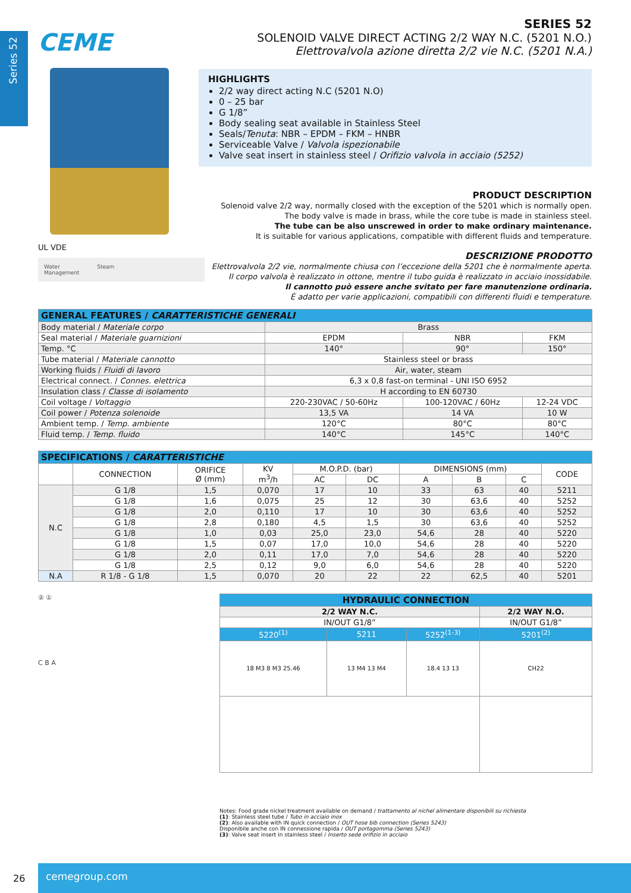Series 52
CEME
UL VDE
Water
Management
Steam
SERIES 52
SOLENOID VALVE DIRECT ACTING 2/2 WAY N.C. (5201 N.O.)
Elettrovalvola azione diretta 2/2 vie N.C. (5201 N.A.)
HIGHLIGHTS
2/2 way direct acting N.C (5201 N.O)
0 – 25 bar
G 1/8”
Body sealing seat available in Stainless Steel
Seals/Tenuta: NBR – EPDM – FKM – HNBR
Serviceable Valve / Valvola ispezionabile
Valve seat insert in stainless steel / Orifizio valvola in acciaio (5252)
PRODUCT DESCRIPTION
Solenoid valve 2/2 way, normally closed with the exception of the 5201 which is normally open.
The body valve is made in brass, while the core tube is made in stainless steel.
The tube can be also unscrewed in order to make ordinary maintenance.
It is suitable for various applications, compatible with different fluids and temperature.
DESCRIZIONE PRODOTTO
Elettrovalvola 2/2 vie, normalmente chiusa con l’eccezione della 5201 che è normalmente aperta.
Il corpo valvola è realizzato in ottone, mentre il tubo guida è realizzato in acciaio inossidabile.
Il cannotto può essere anche svitato per fare manutenzione ordinaria.
È adatto per varie applicazioni, compatibili con differenti fluidi e temperature.
| GENERAL FEATURES / CARATTERISTICHE GENERALI | | | |
| --- | --- | --- | --- |
| Body material / Materiale corpo | Brass | | |
| Seal material / Materiale guarnizioni | EPDM | NBR | FKM |
| Temp. °C | 140° | 90° | 150° |
| Tube material / Materiale cannotto | Stainless steel or brass | | |
| Working fluids / Fluidi di lavoro | Air, water, steam | | |
| Electrical connect. / Connes. elettrica | 6,3 x 0,8 fast-on terminal - UNI ISO 6952 | | |
| Insulation class / Classe di isolamento | H according to EN 60730 | | |
| Coil voltage / Voltaggio | 220-230VAC / 50-60Hz | 100-120VAC / 60Hz | 12-24 VDC |
| Coil power / Potenza solenoide | 13,5 VA | 14 VA | 10 W |
| Ambient temp. / Temp. ambiente | 120°C | 80°C | 80°C |
| Fluid temp. / Temp. fluido | 140°C | 145°C | 140°C |
| SPECIFICATIONS / CARATTERISTICHE | | | | | | | | | |
| --- | --- | --- | --- | --- | --- | --- | --- | --- | --- |
| | CONNECTION | ORIFICE Ø (mm) | KV m<sup>3</sup>/h | M.O.P.D. (bar) | | DIMENSIONS (mm) | | | CODE |
| | | | | AC | DC | A | B | C | |
| N.C | G 1/8 | 1,5 | 0,070 | 17 | 10 | 33 | 63 | 40 | 5211 |
| | G 1/8 | 1,6 | 0,075 | 25 | 12 | 30 | 63,6 | 40 | 5252 |
| | G 1/8 | 2,0 | 0,110 | 17 | 10 | 30 | 63,6 | 40 | 5252 |
| | G 1/8 | 2,8 | 0,180 | 4,5 | 1,5 | 30 | 63,6 | 40 | 5252 |
| | G 1/8 | 1,0 | 0,03 | 25,0 | 23,0 | 54,6 | 28 | 40 | 5220 |
| | G 1/8 | 1,5 | 0,07 | 17,0 | 10,0 | 54,6 | 28 | 40 | 5220 |
| | G 1/8 | 2,0 | 0,11 | 17,0 | 7,0 | 54,6 | 28 | 40 | 5220 |
| | G 1/8 | 2,5 | 0,12 | 9,0 | 6,0 | 54,6 | 28 | 40 | 5220 |
| N.A | R 1/8 - G 1/8 | 1,5 | 0,070 | 20 | 22 | 22 | 62,5 | 40 | 5201 |
② ①
C B A
| HYDRAULIC CONNECTION | | | |
| --- | --- | --- | --- |
| 2/2 WAY N.C. | | | 2/2 WAY N.O. |
| IN/OUT G1/8” | | | IN/OUT G1/8” |
| 5220<sup>(1)</sup> | 5211 | 5252<sup>(1-3)</sup> | 5201<sup>(2)</sup> |
| 18 M3 8 M3 25.46 | 13 M4 13 M4 | 18.4 13 13 | CH22 |
Notes: Food grade nickel treatment available on demand / trattamento al nichel alimentare disponibili su richiesta
(1): Stainless steel tube / Tubo in acciaio inox
(2): Also available with IN quick connection / OUT hose bib connection (Series 5243)
Disponibile anche con IN connessione rapida / OUT portagomma (Series 5243)
(3): Valve seat insert in stainless steel / Inserto sede orifizio in acciaio
26
cemegroup.com